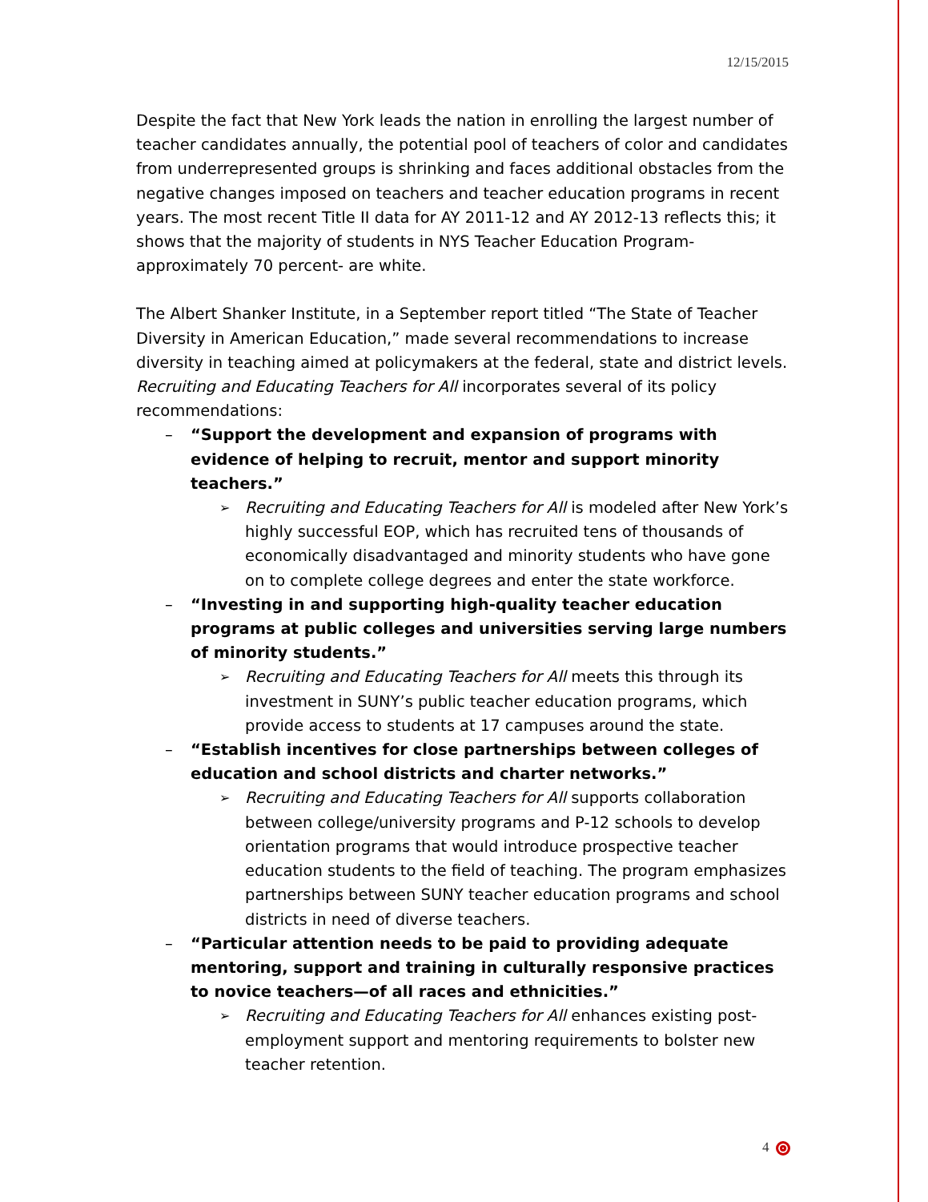12/15/2015
Despite the fact that New York leads the nation in enrolling the largest number of teacher candidates annually, the potential pool of teachers of color and candidates from underrepresented groups is shrinking and faces additional obstacles from the negative changes imposed on teachers and teacher education programs in recent years. The most recent Title II data for AY 2011-12 and AY 2012-13 reflects this; it shows that the majority of students in NYS Teacher Education Program- approximately 70 percent- are white.
The Albert Shanker Institute, in a September report titled “The State of Teacher Diversity in American Education,” made several recommendations to increase diversity in teaching aimed at policymakers at the federal, state and district levels. Recruiting and Educating Teachers for All incorporates several of its policy recommendations:
– “Support the development and expansion of programs with evidence of helping to recruit, mentor and support minority teachers.”
➢ Recruiting and Educating Teachers for All is modeled after New York’s highly successful EOP, which has recruited tens of thousands of economically disadvantaged and minority students who have gone on to complete college degrees and enter the state workforce.
– “Investing in and supporting high-quality teacher education programs at public colleges and universities serving large numbers of minority students.”
➢ Recruiting and Educating Teachers for All meets this through its investment in SUNY’s public teacher education programs, which provide access to students at 17 campuses around the state.
– “Establish incentives for close partnerships between colleges of education and school districts and charter networks.”
➢ Recruiting and Educating Teachers for All supports collaboration between college/university programs and P-12 schools to develop orientation programs that would introduce prospective teacher education students to the field of teaching. The program emphasizes partnerships between SUNY teacher education programs and school districts in need of diverse teachers.
– “Particular attention needs to be paid to providing adequate mentoring, support and training in culturally responsive practices to novice teachers—of all races and ethnicities.”
➢ Recruiting and Educating Teachers for All enhances existing post-employment support and mentoring requirements to bolster new teacher retention.
4